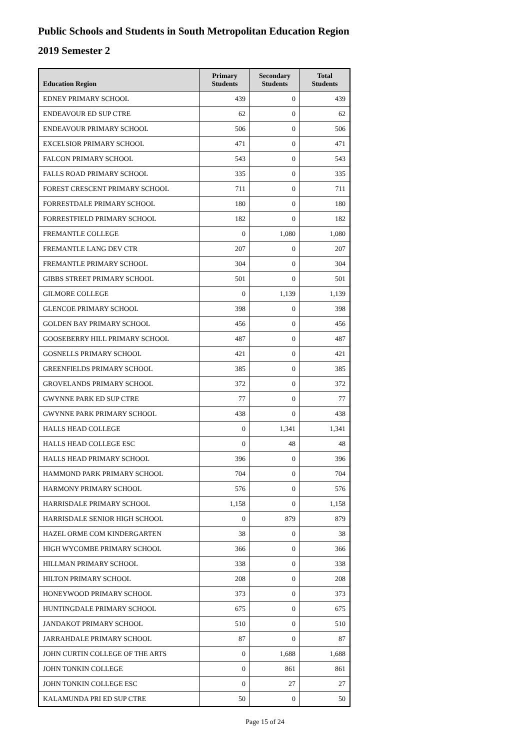Public Schools and Students in South Metropolitan Education Region
2019 Semester 2
| Education Region | Primary Students | Secondary Students | Total Students |
| --- | --- | --- | --- |
| EDNEY PRIMARY SCHOOL | 439 | 0 | 439 |
| ENDEAVOUR ED SUP CTRE | 62 | 0 | 62 |
| ENDEAVOUR PRIMARY SCHOOL | 506 | 0 | 506 |
| EXCELSIOR PRIMARY SCHOOL | 471 | 0 | 471 |
| FALCON PRIMARY SCHOOL | 543 | 0 | 543 |
| FALLS ROAD PRIMARY SCHOOL | 335 | 0 | 335 |
| FOREST CRESCENT PRIMARY SCHOOL | 711 | 0 | 711 |
| FORRESTDALE PRIMARY SCHOOL | 180 | 0 | 180 |
| FORRESTFIELD PRIMARY SCHOOL | 182 | 0 | 182 |
| FREMANTLE COLLEGE | 0 | 1,080 | 1,080 |
| FREMANTLE LANG DEV CTR | 207 | 0 | 207 |
| FREMANTLE PRIMARY SCHOOL | 304 | 0 | 304 |
| GIBBS STREET PRIMARY SCHOOL | 501 | 0 | 501 |
| GILMORE COLLEGE | 0 | 1,139 | 1,139 |
| GLENCOE PRIMARY SCHOOL | 398 | 0 | 398 |
| GOLDEN BAY PRIMARY SCHOOL | 456 | 0 | 456 |
| GOOSEBERRY HILL PRIMARY SCHOOL | 487 | 0 | 487 |
| GOSNELLS PRIMARY SCHOOL | 421 | 0 | 421 |
| GREENFIELDS PRIMARY SCHOOL | 385 | 0 | 385 |
| GROVELANDS PRIMARY SCHOOL | 372 | 0 | 372 |
| GWYNNE PARK ED SUP CTRE | 77 | 0 | 77 |
| GWYNNE PARK PRIMARY SCHOOL | 438 | 0 | 438 |
| HALLS HEAD COLLEGE | 0 | 1,341 | 1,341 |
| HALLS HEAD COLLEGE ESC | 0 | 48 | 48 |
| HALLS HEAD PRIMARY SCHOOL | 396 | 0 | 396 |
| HAMMOND PARK PRIMARY SCHOOL | 704 | 0 | 704 |
| HARMONY PRIMARY SCHOOL | 576 | 0 | 576 |
| HARRISDALE PRIMARY SCHOOL | 1,158 | 0 | 1,158 |
| HARRISDALE SENIOR HIGH SCHOOL | 0 | 879 | 879 |
| HAZEL ORME COM KINDERGARTEN | 38 | 0 | 38 |
| HIGH WYCOMBE PRIMARY SCHOOL | 366 | 0 | 366 |
| HILLMAN PRIMARY SCHOOL | 338 | 0 | 338 |
| HILTON PRIMARY SCHOOL | 208 | 0 | 208 |
| HONEYWOOD PRIMARY SCHOOL | 373 | 0 | 373 |
| HUNTINGDALE PRIMARY SCHOOL | 675 | 0 | 675 |
| JANDAKOT PRIMARY SCHOOL | 510 | 0 | 510 |
| JARRAHDALE PRIMARY SCHOOL | 87 | 0 | 87 |
| JOHN CURTIN COLLEGE OF THE ARTS | 0 | 1,688 | 1,688 |
| JOHN TONKIN COLLEGE | 0 | 861 | 861 |
| JOHN TONKIN COLLEGE ESC | 0 | 27 | 27 |
| KALAMUNDA PRI ED SUP CTRE | 50 | 0 | 50 |
Page 15 of 24